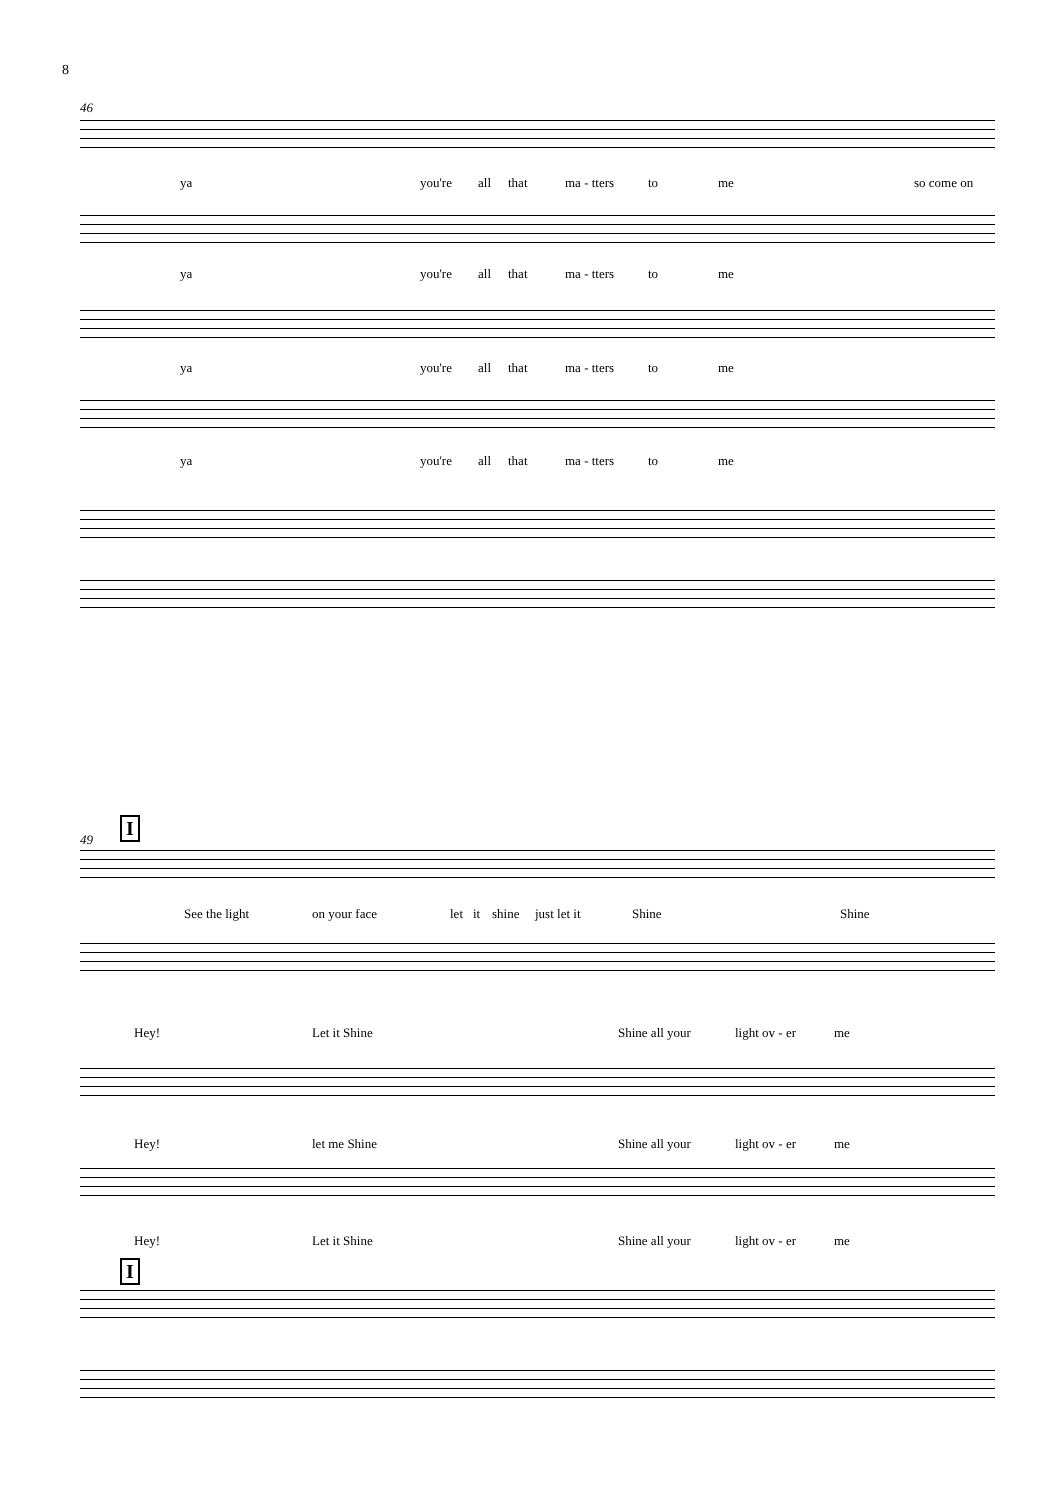8
46
ya you're all that ma - tters to me so come on
ya you're all that ma - tters to me
ya you're all that ma - tters to me
ya you're all that ma - tters to me
49
I
See the light on your face let it shine just let it Shine Shine
Hey! Let it Shine Shine all your light ov - er me
Hey! let me Shine Shine all your light ov - er me
Hey! Let it Shine Shine all your light ov - er me
I